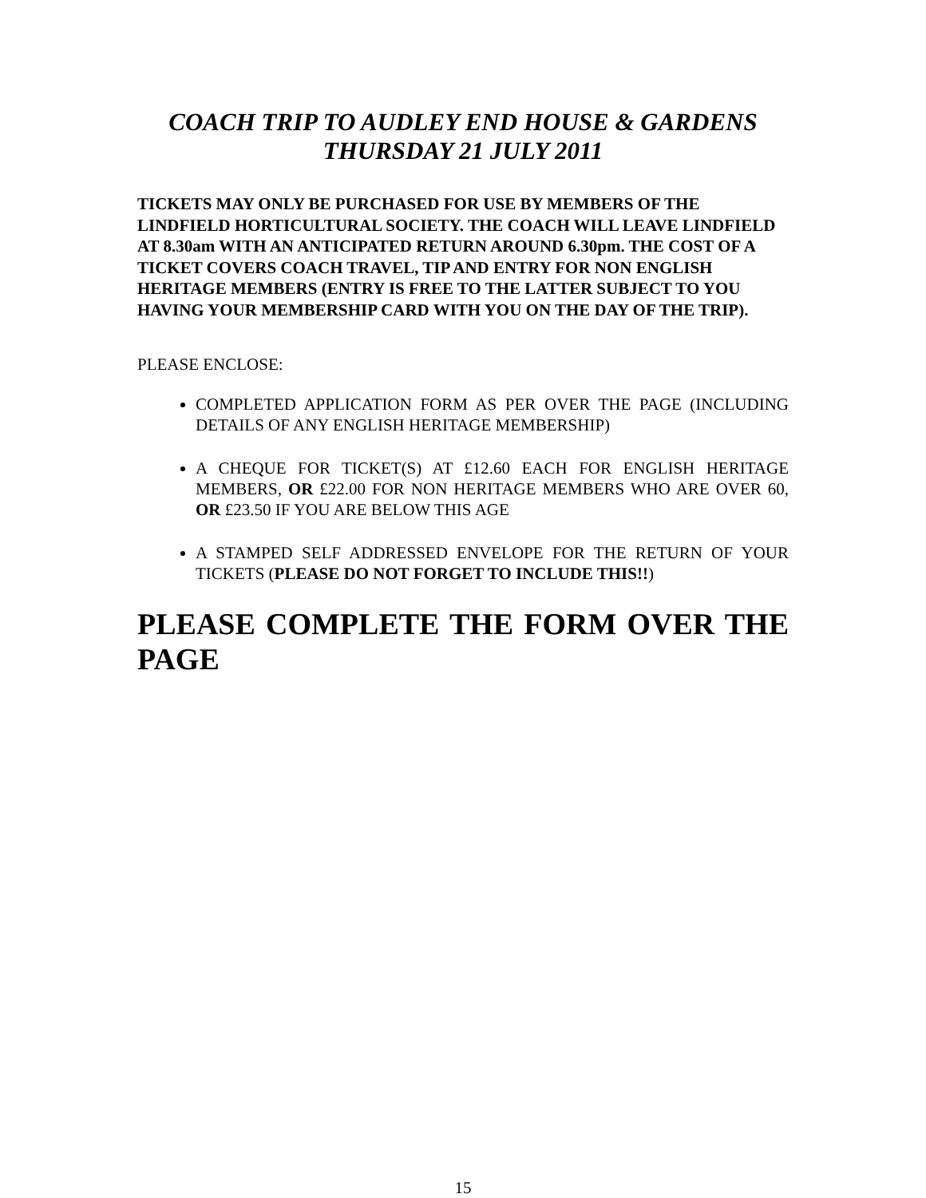COACH TRIP TO AUDLEY END HOUSE & GARDENS
THURSDAY 21 JULY 2011
TICKETS MAY ONLY BE PURCHASED FOR USE BY MEMBERS OF THE LINDFIELD HORTICULTURAL SOCIETY. THE COACH WILL LEAVE LINDFIELD AT 8.30am WITH AN ANTICIPATED RETURN AROUND 6.30pm. THE COST OF A TICKET COVERS COACH TRAVEL, TIP AND ENTRY FOR NON ENGLISH HERITAGE MEMBERS (ENTRY IS FREE TO THE LATTER SUBJECT TO YOU HAVING YOUR MEMBERSHIP CARD WITH YOU ON THE DAY OF THE TRIP).
PLEASE ENCLOSE:
COMPLETED APPLICATION FORM AS PER OVER THE PAGE (INCLUDING DETAILS OF ANY ENGLISH HERITAGE MEMBERSHIP)
A CHEQUE FOR TICKET(S) AT £12.60 EACH FOR ENGLISH HERITAGE MEMBERS, OR £22.00 FOR NON HERITAGE MEMBERS WHO ARE OVER 60, OR £23.50 IF YOU ARE BELOW THIS AGE
A STAMPED SELF ADDRESSED ENVELOPE FOR THE RETURN OF YOUR TICKETS (PLEASE DO NOT FORGET TO INCLUDE THIS!!)
PLEASE COMPLETE THE FORM OVER THE PAGE
15